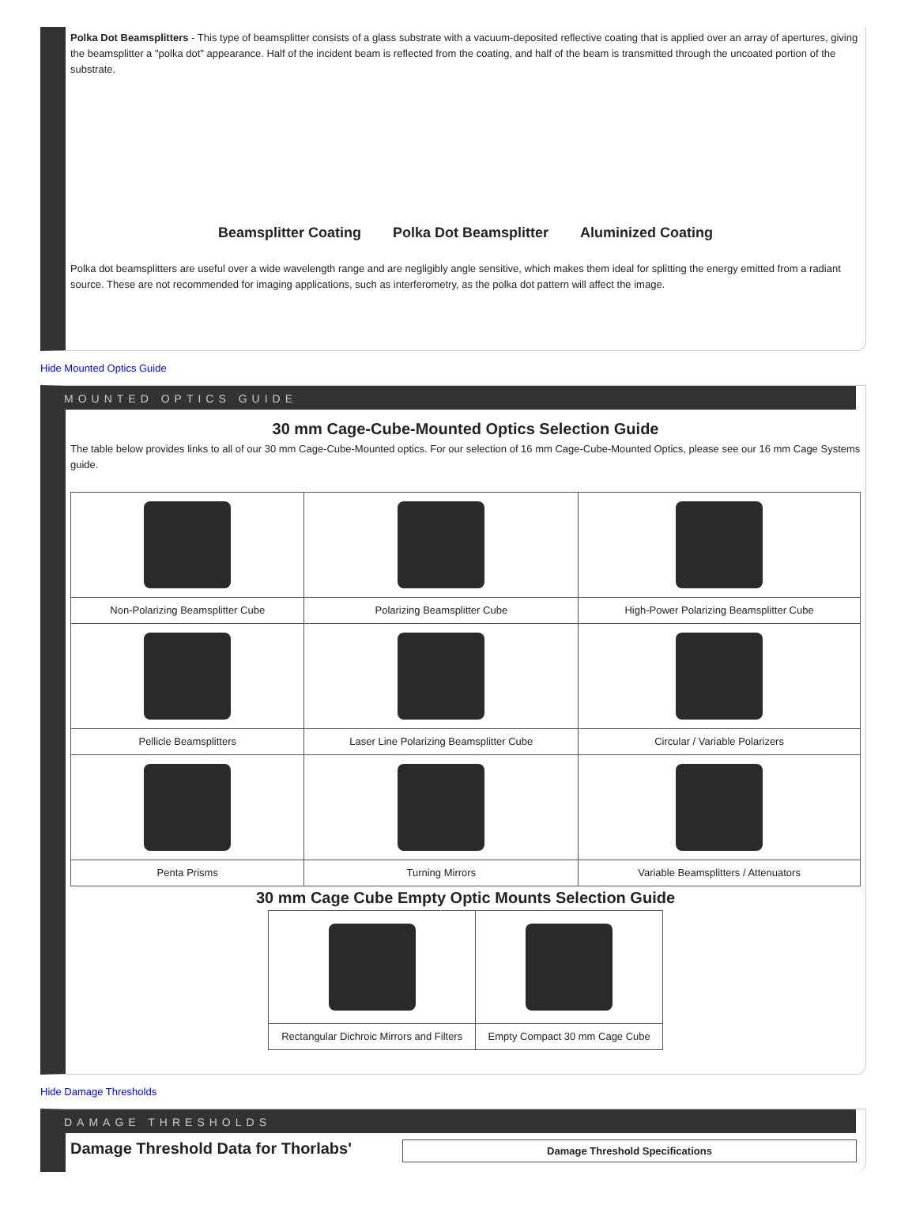Polka Dot Beamsplitters - This type of beamsplitter consists of a glass substrate with a vacuum-deposited reflective coating that is applied over an array of apertures, giving the beamsplitter a "polka dot" appearance. Half of the incident beam is reflected from the coating, and half of the beam is transmitted through the uncoated portion of the substrate.
Beamsplitter Coating
Polka Dot Beamsplitter
Aluminized Coating
Polka dot beamsplitters are useful over a wide wavelength range and are negligibly angle sensitive, which makes them ideal for splitting the energy emitted from a radiant source. These are not recommended for imaging applications, such as interferometry, as the polka dot pattern will affect the image.
Hide Mounted Optics Guide
MOUNTED OPTICS GUIDE
30 mm Cage-Cube-Mounted Optics Selection Guide
The table below provides links to all of our 30 mm Cage-Cube-Mounted optics. For our selection of 16 mm Cage-Cube-Mounted Optics, please see our 16 mm Cage Systems guide.
| Non-Polarizing Beamsplitter Cube | Polarizing Beamsplitter Cube | High-Power Polarizing Beamsplitter Cube |
| Pellicle Beamsplitters | Laser Line Polarizing Beamsplitter Cube | Circular / Variable Polarizers |
| Penta Prisms | Turning Mirrors | Variable Beamsplitters / Attenuators |
30 mm Cage Cube Empty Optic Mounts Selection Guide
| Rectangular Dichroic Mirrors and Filters | Empty Compact 30 mm Cage Cube |
Hide Damage Thresholds
DAMAGE THRESHOLDS
Damage Threshold Data for Thorlabs'
| Damage Threshold Specifications |
| --- |